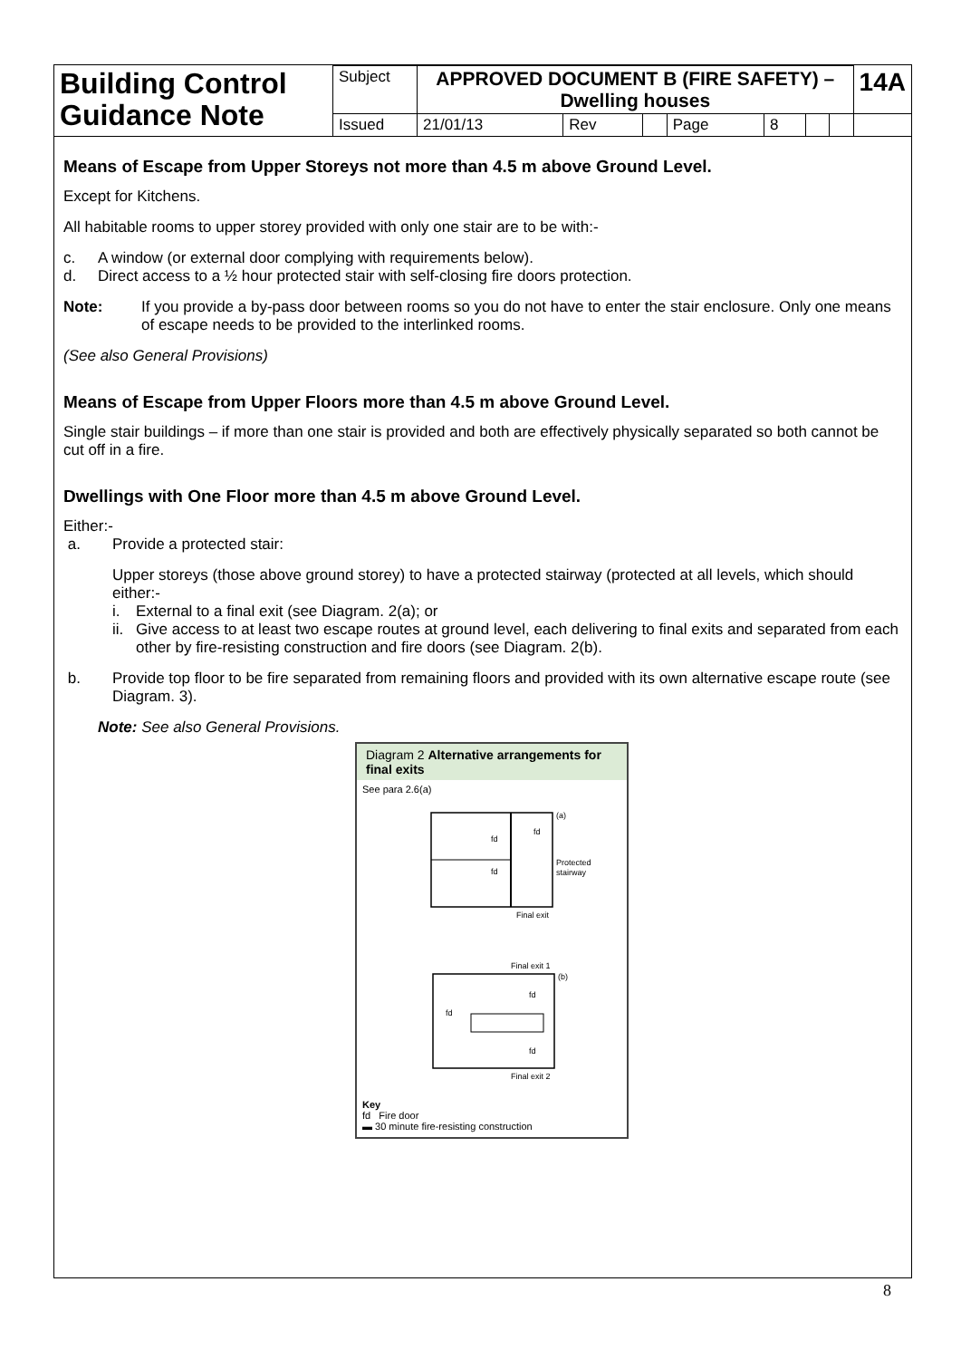| Building Control Guidance Note | Subject | APPROVED DOCUMENT B (FIRE SAFETY) – Dwelling houses | | | | | | | 14A |
| | Issued | 21/01/13 | Rev | | Page | 8 | | | |
Means of Escape from Upper Storeys not more than 4.5 m above Ground Level.
Except for Kitchens.
All habitable rooms to upper storey provided with only one stair are to be with:-
c. A window (or external door complying with requirements below).
d. Direct access to a ½ hour protected stair with self-closing fire doors protection.
Note: If you provide a by-pass door between rooms so you do not have to enter the stair enclosure. Only one means of escape needs to be provided to the interlinked rooms.
(See also General Provisions)
Means of Escape from Upper Floors more than 4.5 m above Ground Level.
Single stair buildings – if more than one stair is provided and both are effectively physically separated so both cannot be cut off in a fire.
Dwellings with One Floor more than 4.5 m above Ground Level.
Either:-
a. Provide a protected stair:
Upper storeys (those above ground storey) to have a protected stairway (protected at all levels, which should either:-
i. External to a final exit (see Diagram. 2(a); or
ii. Give access to at least two escape routes at ground level, each delivering to final exits and separated from each other by fire-resisting construction and fire doors (see Diagram. 2(b).
b. Provide top floor to be fire separated from remaining floors and provided with its own alternative escape route (see Diagram. 3).
Note: See also General Provisions.
Diagram 2 Alternative arrangements for final exits
See para 2.6(a)
(a)
fd
fd
fd
Protected
stairway
Final exit
Final exit 1
(b)
fd
fd
fd
Final exit 2
Key
fd Fire door
▬ 30 minute fire-resisting construction
8